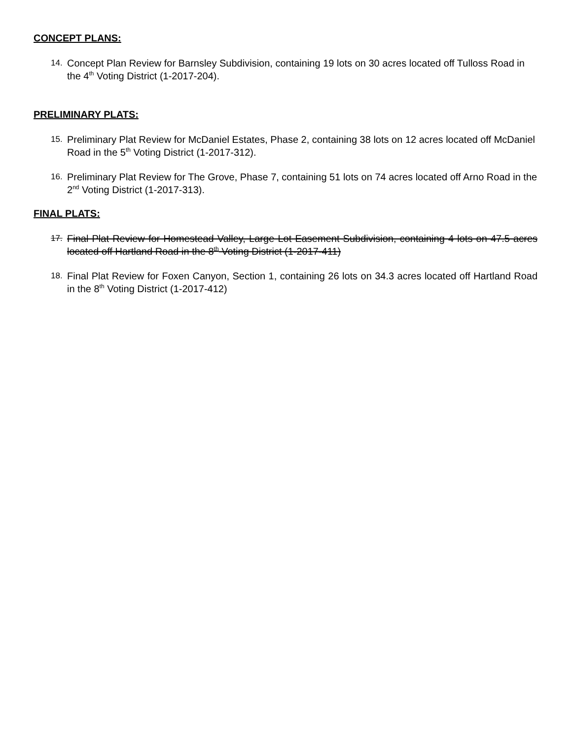CONCEPT PLANS:
14. Concept Plan Review for Barnsley Subdivision, containing 19 lots on 30 acres located off Tulloss Road in the 4<sup>th</sup> Voting District (1-2017-204).
PRELIMINARY PLATS:
15. Preliminary Plat Review for McDaniel Estates, Phase 2, containing 38 lots on 12 acres located off McDaniel Road in the 5<sup>th</sup> Voting District (1-2017-312).
16. Preliminary Plat Review for The Grove, Phase 7, containing 51 lots on 74 acres located off Arno Road in the 2<sup>nd</sup> Voting District (1-2017-313).
FINAL PLATS:
17. Final Plat Review for Homestead Valley, Large Lot Easement Subdivision, containing 4 lots on 47.5 acres located off Hartland Road in the 8<sup>th</sup> Voting District (1-2017-411)
18. Final Plat Review for Foxen Canyon, Section 1, containing 26 lots on 34.3 acres located off Hartland Road in the 8<sup>th</sup> Voting District (1-2017-412)